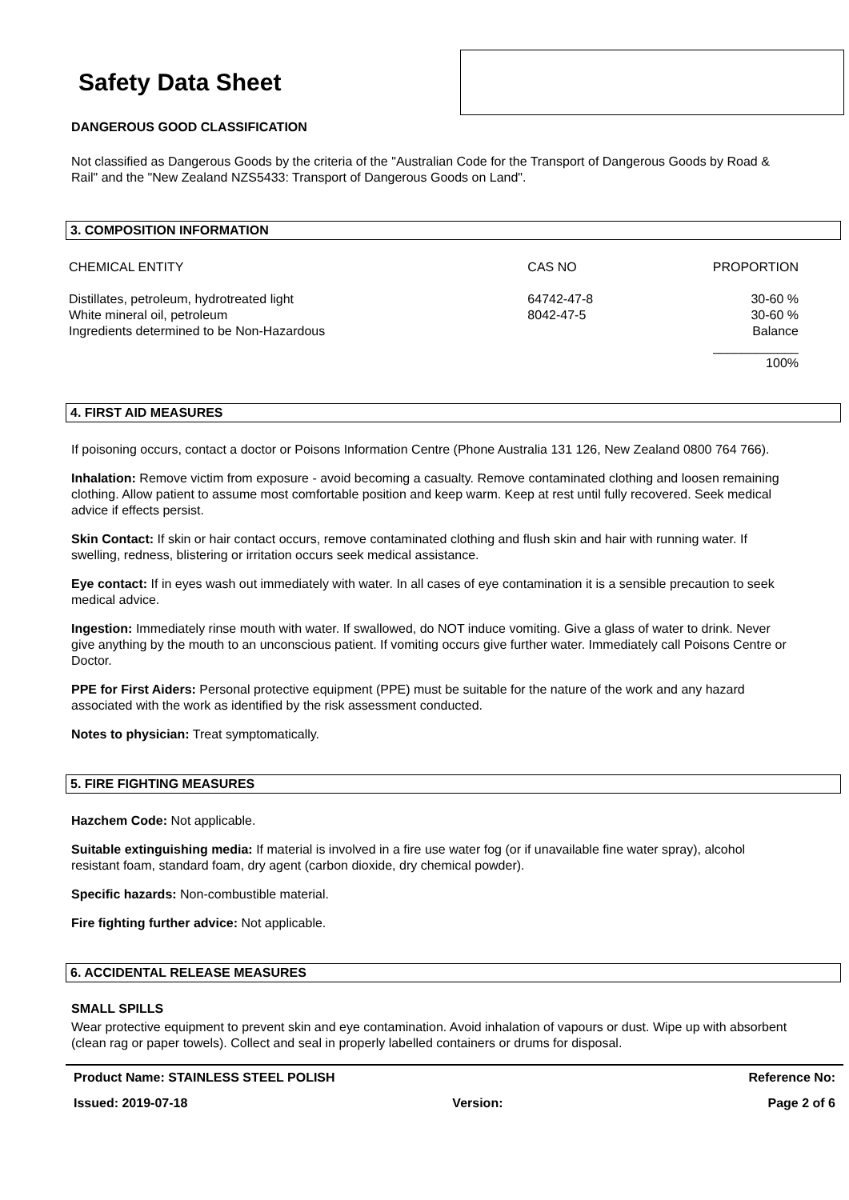Safety Data Sheet
DANGEROUS GOOD CLASSIFICATION
Not classified as Dangerous Goods by the criteria of the "Australian Code for the Transport of Dangerous Goods by Road & Rail" and the "New Zealand NZS5433: Transport of Dangerous Goods on Land".
3. COMPOSITION INFORMATION
| CHEMICAL ENTITY | CAS NO | PROPORTION |
| Distillates, petroleum, hydrotreated light | 64742-47-8 | 30-60 % |
| White mineral oil, petroleum | 8042-47-5 | 30-60 % |
| Ingredients determined to be Non-Hazardous | | Balance |
| | | ____________ |
| | | 100% |
4. FIRST AID MEASURES
If poisoning occurs, contact a doctor or Poisons Information Centre (Phone Australia 131 126, New Zealand 0800 764 766).
Inhalation: Remove victim from exposure - avoid becoming a casualty. Remove contaminated clothing and loosen remaining clothing. Allow patient to assume most comfortable position and keep warm. Keep at rest until fully recovered. Seek medical advice if effects persist.
Skin Contact: If skin or hair contact occurs, remove contaminated clothing and flush skin and hair with running water. If swelling, redness, blistering or irritation occurs seek medical assistance.
Eye contact: If in eyes wash out immediately with water. In all cases of eye contamination it is a sensible precaution to seek medical advice.
Ingestion: Immediately rinse mouth with water. If swallowed, do NOT induce vomiting. Give a glass of water to drink. Never give anything by the mouth to an unconscious patient. If vomiting occurs give further water. Immediately call Poisons Centre or Doctor.
PPE for First Aiders: Personal protective equipment (PPE) must be suitable for the nature of the work and any hazard associated with the work as identified by the risk assessment conducted.
Notes to physician: Treat symptomatically.
5. FIRE FIGHTING MEASURES
Hazchem Code: Not applicable.
Suitable extinguishing media: If material is involved in a fire use water fog (or if unavailable fine water spray), alcohol resistant foam, standard foam, dry agent (carbon dioxide, dry chemical powder).
Specific hazards: Non-combustible material.
Fire fighting further advice: Not applicable.
6. ACCIDENTAL RELEASE MEASURES
SMALL SPILLS
Wear protective equipment to prevent skin and eye contamination. Avoid inhalation of vapours or dust. Wipe up with absorbent (clean rag or paper towels). Collect and seal in properly labelled containers or drums for disposal.
Product Name: STAINLESS STEEL POLISH Reference No:
Issued: 2019-07-18 Version: Page 2 of 6